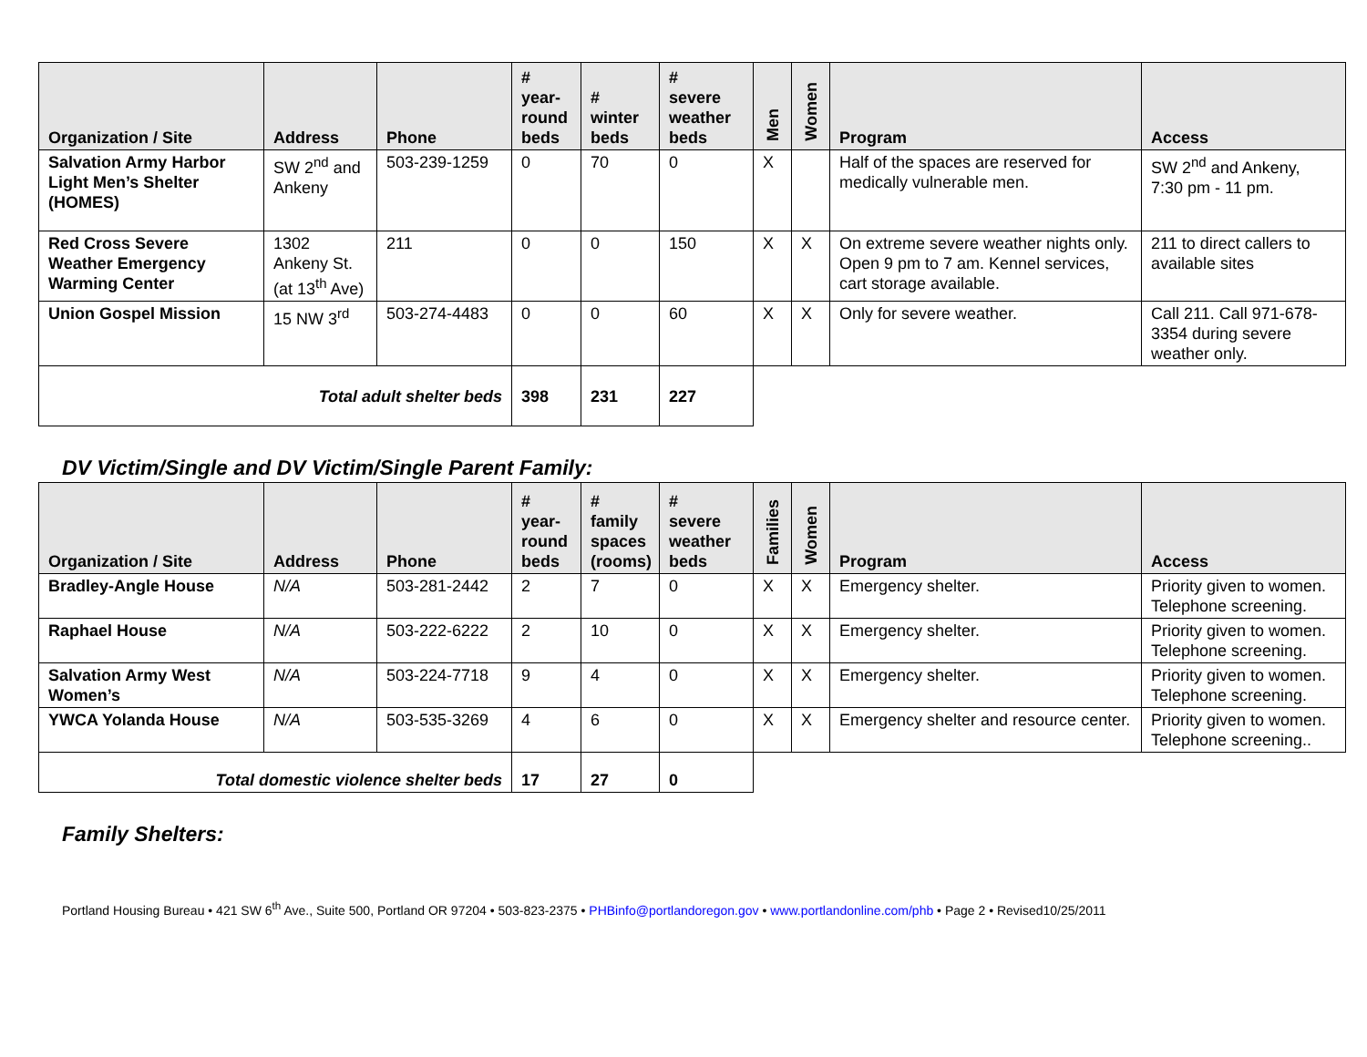| Organization / Site | Address | Phone | # year-round beds | # winter beds | # severe weather beds | Men | Women | Program | Access |
| --- | --- | --- | --- | --- | --- | --- | --- | --- | --- |
| Salvation Army Harbor Light Men’s Shelter (HOMES) | SW 2<sup>nd</sup> and Ankeny | 503-239-1259 | 0 | 70 | 0 | X | | Half of the spaces are reserved for medically vulnerable men. | SW 2<sup>nd</sup> and Ankeny, 7:30 pm - 11 pm. |
| Red Cross Severe Weather Emergency Warming Center | 1302 Ankeny St. (at 13<sup>th</sup> Ave) | 211 | 0 | 0 | 150 | X | X | On extreme severe weather nights only. Open 9 pm to 7 am. Kennel services, cart storage available. | 211 to direct callers to available sites |
| Union Gospel Mission | 15 NW 3<sup>rd</sup> | 503-274-4483 | 0 | 0 | 60 | X | X | Only for severe weather. | Call 211. Call 971-678-3354 during severe weather only. |
| Total adult shelter beds | | | 398 | 231 | 227 | | | | |
DV Victim/Single and DV Victim/Single Parent Family:
| Organization / Site | Address | Phone | # year-round beds | # family spaces (rooms) | # severe weather beds | Families | Women | Program | Access |
| --- | --- | --- | --- | --- | --- | --- | --- | --- | --- |
| Bradley-Angle House | N/A | 503-281-2442 | 2 | 7 | 0 | X | X | Emergency shelter. | Priority given to women. Telephone screening. |
| Raphael House | N/A | 503-222-6222 | 2 | 10 | 0 | X | X | Emergency shelter. | Priority given to women. Telephone screening. |
| Salvation Army West Women’s | N/A | 503-224-7718 | 9 | 4 | 0 | X | X | Emergency shelter. | Priority given to women. Telephone screening. |
| YWCA Yolanda House | N/A | 503-535-3269 | 4 | 6 | 0 | X | X | Emergency shelter and resource center. | Priority given to women. Telephone screening.. |
| Total domestic violence shelter beds | | | 17 | 27 | 0 | | | | |
Family Shelters:
Portland Housing Bureau • 421 SW 6<sup>th</sup> Ave., Suite 500, Portland OR 97204 • 503-823-2375 • PHBinfo@portlandoregon.gov • www.portlandonline.com/phb • Page 2 • Revised10/25/2011